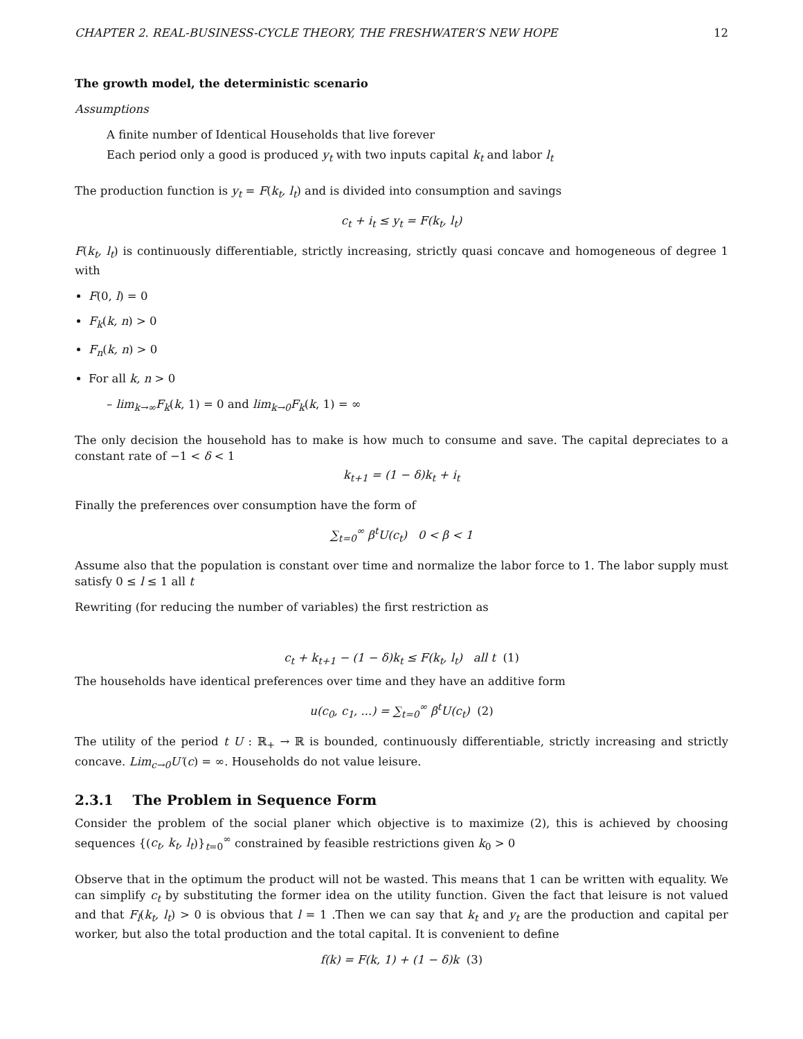CHAPTER 2. REAL-BUSINESS-CYCLE THEORY, THE FRESHWATER’S NEW HOPE 12
The growth model, the deterministic scenario
Assumptions
A finite number of Identical Households that live forever
Each period only a good is produced y<sub>t</sub> with two inputs capital k<sub>t</sub> and labor l<sub>t</sub>
The production function is y<sub>t</sub> = F(k<sub>t</sub>, l<sub>t</sub>) and is divided into consumption and savings
c<sub>t</sub> + i<sub>t</sub> ≤ y<sub>t</sub> = F(k<sub>t</sub>, l<sub>t</sub>)
F(k<sub>t</sub>, l<sub>t</sub>) is continuously differentiable, strictly increasing, strictly quasi concave and homogeneous of degree 1 with
F(0, l) = 0
F<sub>k</sub>(k, n) > 0
F<sub>n</sub>(k, n) > 0
For all k, n > 0
– lim<sub>k→∞</sub>F<sub>k</sub>(k, 1) = 0 and lim<sub>k→0</sub>F<sub>k</sub>(k, 1) = ∞
The only decision the household has to make is how much to consume and save. The capital depreciates to a constant rate of −1 < δ < 1
k<sub>t+1</sub> = (1 − δ)k<sub>t</sub> + i<sub>t</sub>
Finally the preferences over consumption have the form of
∑<sub>t=0</sub><sup>∞</sup> β<sup>t</sup>U(c<sub>t</sub>) 0 < β < 1
Assume also that the population is constant over time and normalize the labor force to 1. The labor supply must satisfy 0 ≤ l ≤ 1 all t
Rewriting (for reducing the number of variables) the first restriction as
c<sub>t</sub> + k<sub>t+1</sub> − (1 − δ)k<sub>t</sub> ≤ F(k<sub>t</sub>, l<sub>t</sub>) all t (1)
The households have identical preferences over time and they have an additive form
u(c<sub>0</sub>, c<sub>1</sub>, ...) = ∑<sub>t=0</sub><sup>∞</sup> β<sup>t</sup>U(c<sub>t</sub>) (2)
The utility of the period t U : ℝ<sub>+</sub> → ℝ is bounded, continuously differentiable, strictly increasing and strictly concave. Lim<sub>c→0</sub>U′(c) = ∞. Households do not value leisure.
2.3.1 The Problem in Sequence Form
Consider the problem of the social planer which objective is to maximize (2), this is achieved by choosing sequences {(c<sub>t</sub>, k<sub>t</sub>, l<sub>t</sub>)}<sub>t=0</sub><sup>∞</sup> constrained by feasible restrictions given k<sub>0</sub> > 0
Observe that in the optimum the product will not be wasted. This means that 1 can be written with equality. We can simplify c<sub>t</sub> by substituting the former idea on the utility function. Given the fact that leisure is not valued and that F<sub>l</sub>(k<sub>t</sub>, l<sub>t</sub>) > 0 is obvious that l = 1 .Then we can say that k<sub>t</sub> and y<sub>t</sub> are the production and capital per worker, but also the total production and the total capital. It is convenient to define
f(k) = F(k, 1) + (1 − δ)k (3)